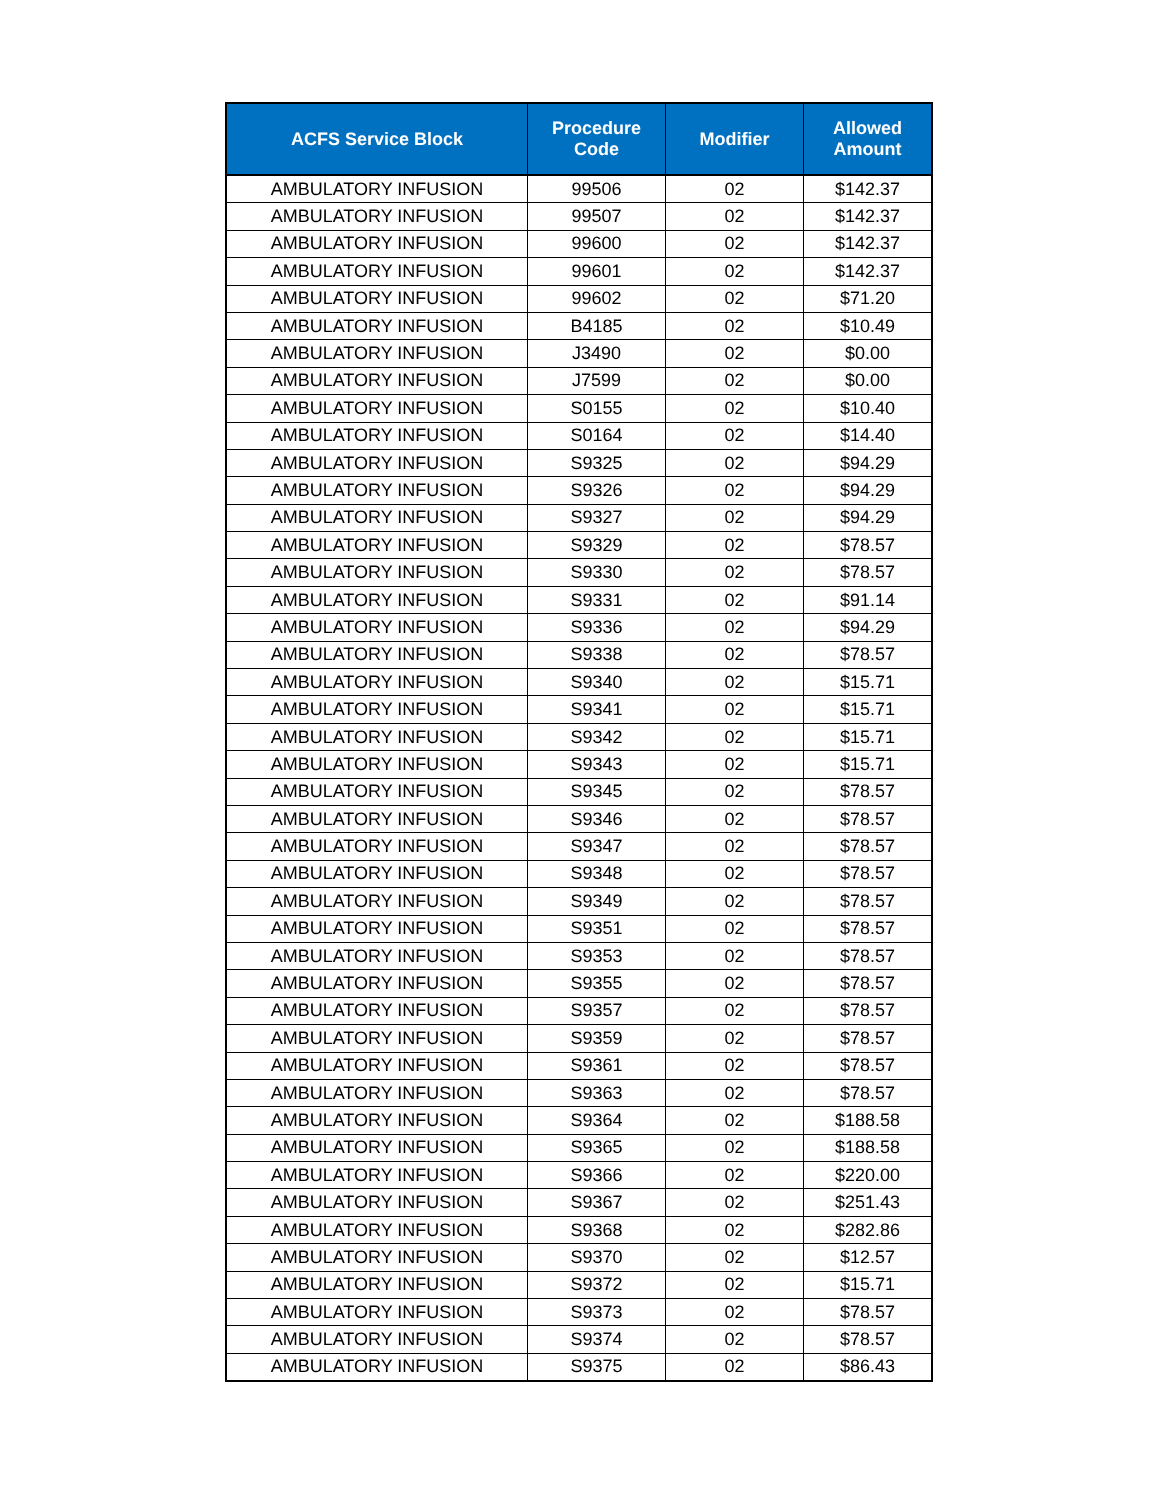| ACFS Service Block | Procedure Code | Modifier | Allowed Amount |
| --- | --- | --- | --- |
| AMBULATORY INFUSION | 99506 | 02 | $142.37 |
| AMBULATORY INFUSION | 99507 | 02 | $142.37 |
| AMBULATORY INFUSION | 99600 | 02 | $142.37 |
| AMBULATORY INFUSION | 99601 | 02 | $142.37 |
| AMBULATORY INFUSION | 99602 | 02 | $71.20 |
| AMBULATORY INFUSION | B4185 | 02 | $10.49 |
| AMBULATORY INFUSION | J3490 | 02 | $0.00 |
| AMBULATORY INFUSION | J7599 | 02 | $0.00 |
| AMBULATORY INFUSION | S0155 | 02 | $10.40 |
| AMBULATORY INFUSION | S0164 | 02 | $14.40 |
| AMBULATORY INFUSION | S9325 | 02 | $94.29 |
| AMBULATORY INFUSION | S9326 | 02 | $94.29 |
| AMBULATORY INFUSION | S9327 | 02 | $94.29 |
| AMBULATORY INFUSION | S9329 | 02 | $78.57 |
| AMBULATORY INFUSION | S9330 | 02 | $78.57 |
| AMBULATORY INFUSION | S9331 | 02 | $91.14 |
| AMBULATORY INFUSION | S9336 | 02 | $94.29 |
| AMBULATORY INFUSION | S9338 | 02 | $78.57 |
| AMBULATORY INFUSION | S9340 | 02 | $15.71 |
| AMBULATORY INFUSION | S9341 | 02 | $15.71 |
| AMBULATORY INFUSION | S9342 | 02 | $15.71 |
| AMBULATORY INFUSION | S9343 | 02 | $15.71 |
| AMBULATORY INFUSION | S9345 | 02 | $78.57 |
| AMBULATORY INFUSION | S9346 | 02 | $78.57 |
| AMBULATORY INFUSION | S9347 | 02 | $78.57 |
| AMBULATORY INFUSION | S9348 | 02 | $78.57 |
| AMBULATORY INFUSION | S9349 | 02 | $78.57 |
| AMBULATORY INFUSION | S9351 | 02 | $78.57 |
| AMBULATORY INFUSION | S9353 | 02 | $78.57 |
| AMBULATORY INFUSION | S9355 | 02 | $78.57 |
| AMBULATORY INFUSION | S9357 | 02 | $78.57 |
| AMBULATORY INFUSION | S9359 | 02 | $78.57 |
| AMBULATORY INFUSION | S9361 | 02 | $78.57 |
| AMBULATORY INFUSION | S9363 | 02 | $78.57 |
| AMBULATORY INFUSION | S9364 | 02 | $188.58 |
| AMBULATORY INFUSION | S9365 | 02 | $188.58 |
| AMBULATORY INFUSION | S9366 | 02 | $220.00 |
| AMBULATORY INFUSION | S9367 | 02 | $251.43 |
| AMBULATORY INFUSION | S9368 | 02 | $282.86 |
| AMBULATORY INFUSION | S9370 | 02 | $12.57 |
| AMBULATORY INFUSION | S9372 | 02 | $15.71 |
| AMBULATORY INFUSION | S9373 | 02 | $78.57 |
| AMBULATORY INFUSION | S9374 | 02 | $78.57 |
| AMBULATORY INFUSION | S9375 | 02 | $86.43 |